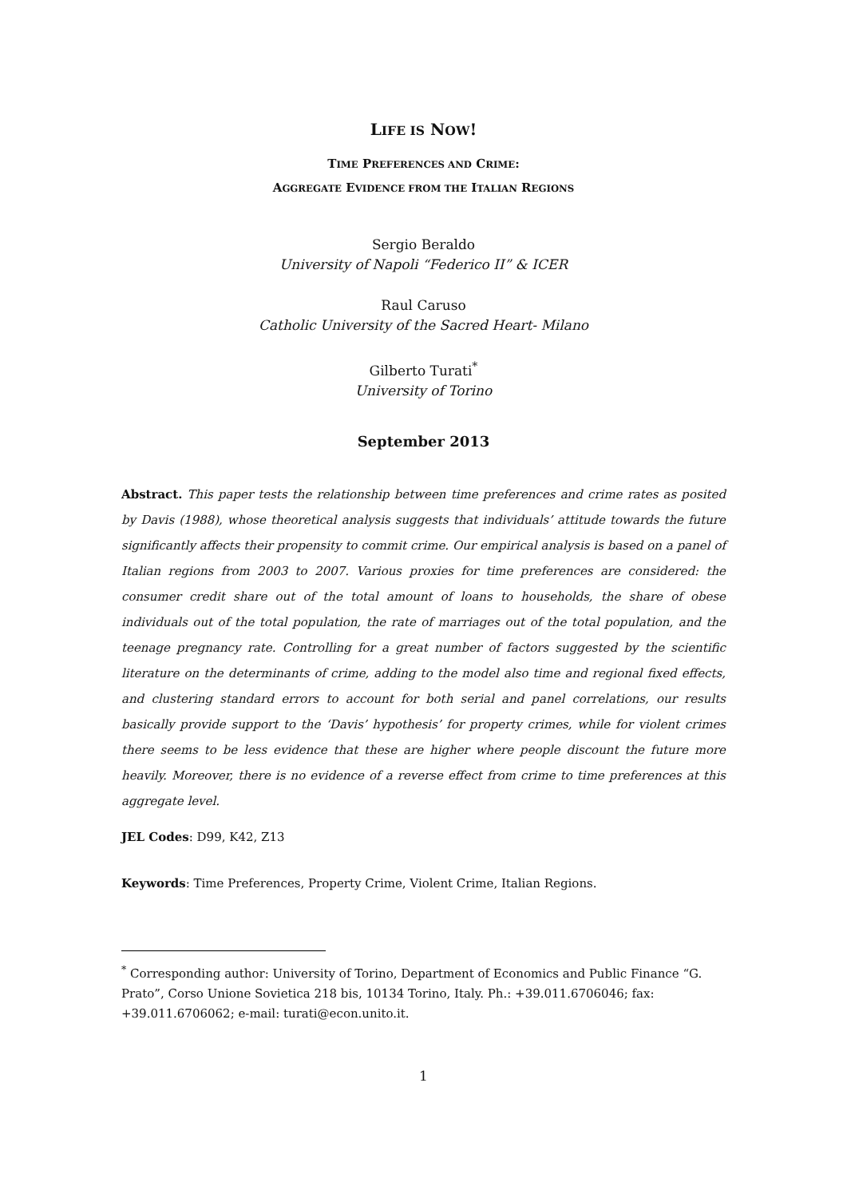LIFE IS NOW!
TIME PREFERENCES AND CRIME:
AGGREGATE EVIDENCE FROM THE ITALIAN REGIONS
Sergio Beraldo
University of Napoli “Federico II” & ICER
Raul Caruso
Catholic University of the Sacred Heart- Milano
Gilberto Turati<sup>*</sup>
University of Torino
September 2013
Abstract. This paper tests the relationship between time preferences and crime rates as posited by Davis (1988), whose theoretical analysis suggests that individuals’ attitude towards the future significantly affects their propensity to commit crime. Our empirical analysis is based on a panel of Italian regions from 2003 to 2007. Various proxies for time preferences are considered: the consumer credit share out of the total amount of loans to households, the share of obese individuals out of the total population, the rate of marriages out of the total population, and the teenage pregnancy rate. Controlling for a great number of factors suggested by the scientific literature on the determinants of crime, adding to the model also time and regional fixed effects, and clustering standard errors to account for both serial and panel correlations, our results basically provide support to the ‘Davis’ hypothesis’ for property crimes, while for violent crimes there seems to be less evidence that these are higher where people discount the future more heavily. Moreover, there is no evidence of a reverse effect from crime to time preferences at this aggregate level.
JEL Codes: D99, K42, Z13
Keywords: Time Preferences, Property Crime, Violent Crime, Italian Regions.
<sup>*</sup> Corresponding author: University of Torino, Department of Economics and Public Finance “G. Prato”, Corso Unione Sovietica 218 bis, 10134 Torino, Italy. Ph.: +39.011.6706046; fax: +39.011.6706062; e-mail: turati@econ.unito.it.
1